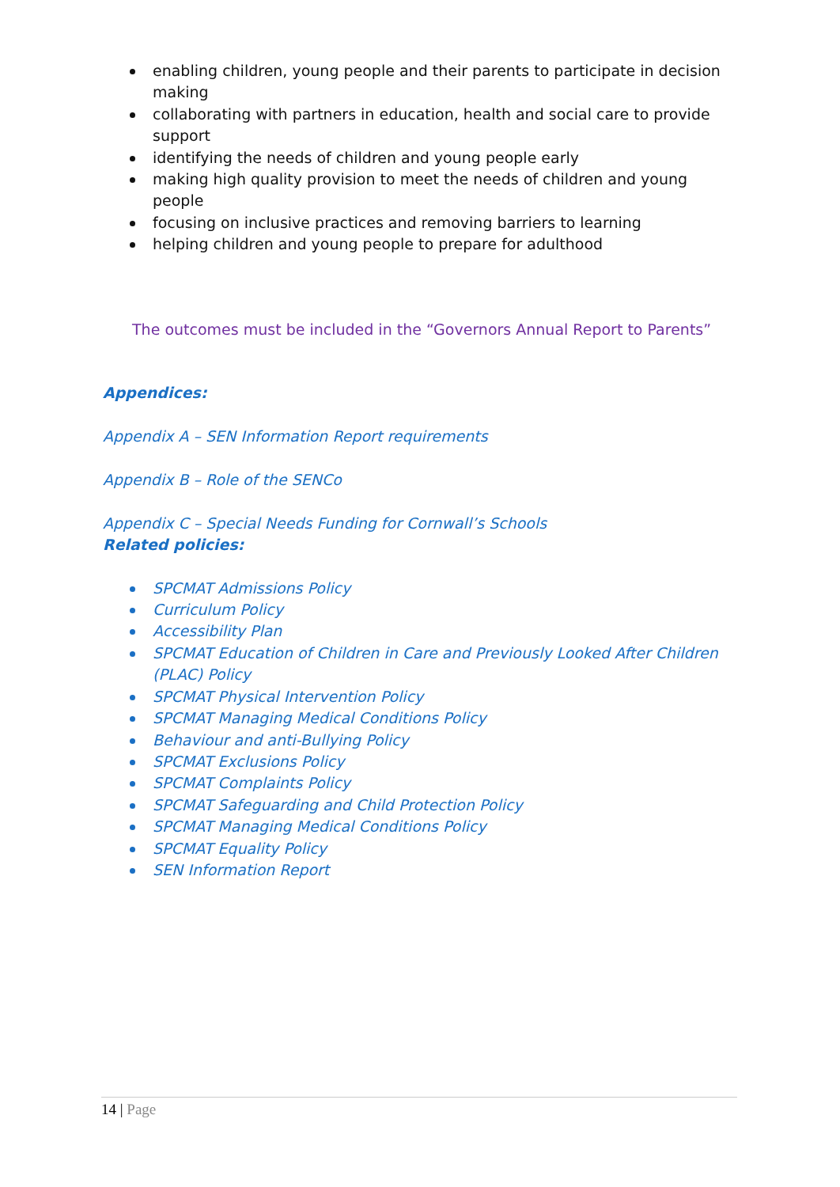enabling children, young people and their parents to participate in decision making
collaborating with partners in education, health and social care to provide support
identifying the needs of children and young people early
making high quality provision to meet the needs of children and young people
focusing on inclusive practices and removing barriers to learning
helping children and young people to prepare for adulthood
The outcomes must be included in the “Governors Annual Report to Parents”
Appendices:
Appendix A – SEN Information Report requirements
Appendix B – Role of the SENCo
Appendix C – Special Needs Funding for Cornwall’s Schools
Related policies:
SPCMAT Admissions Policy
Curriculum Policy
Accessibility Plan
SPCMAT Education of Children in Care and Previously Looked After Children (PLAC) Policy
SPCMAT Physical Intervention Policy
SPCMAT Managing Medical Conditions Policy
Behaviour and anti-Bullying Policy
SPCMAT Exclusions Policy
SPCMAT Complaints Policy
SPCMAT Safeguarding and Child Protection Policy
SPCMAT Managing Medical Conditions Policy
SPCMAT Equality Policy
SEN Information Report
14 | Page